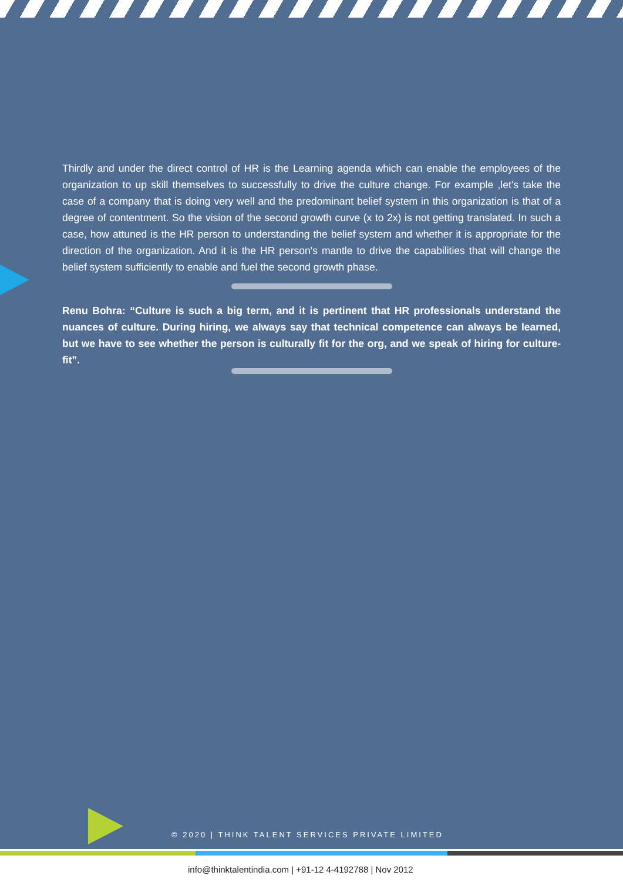Thirdly and under the direct control of HR is the Learning agenda which can enable the employees of the organization to up skill themselves to successfully to drive the culture change. For example ,let’s take the case of a company that is doing very well and the predominant belief system in this organization is that of a degree of contentment. So the vision of the second growth curve (x to 2x) is not getting translated. In such a case, how attuned is the HR person to understanding the belief system and whether it is appropriate for the direction of the organization. And it is the HR person's mantle to drive the capabilities that will change the belief system sufficiently to enable and fuel the second growth phase.
Renu Bohra: “Culture is such a big term, and it is pertinent that HR professionals understand the nuances of culture. During hiring, we always say that technical competence can always be learned, but we have to see whether the person is culturally fit for the org, and we speak of hiring for culture-fit”.
© 2020 | THINK TALENT SERVICES PRIVATE LIMITED
info@thinktalentindia.com | +91-12 4-4192788 | Nov 2012